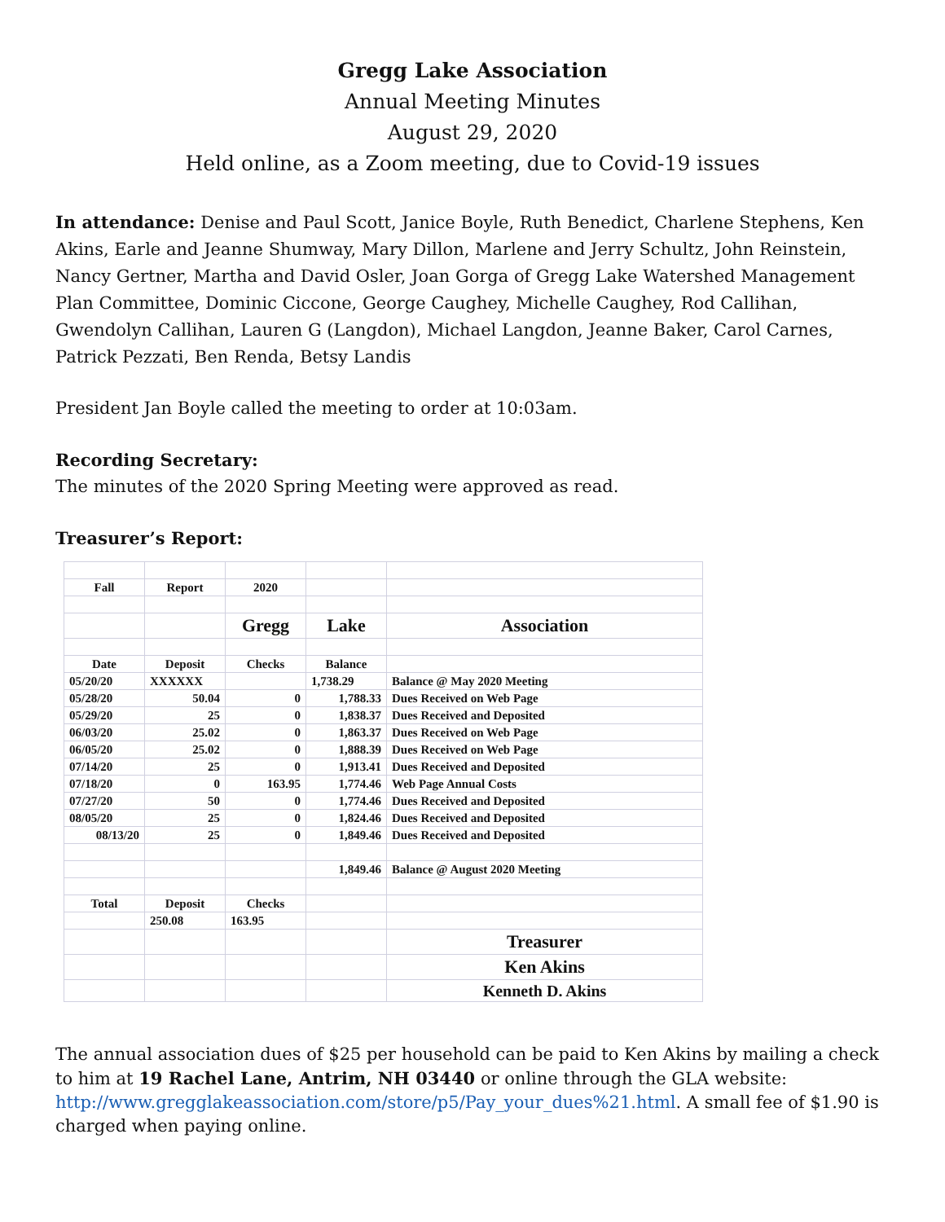Gregg Lake Association
Annual Meeting Minutes
August 29, 2020
Held online, as a Zoom meeting, due to Covid-19 issues
In attendance: Denise and Paul Scott, Janice Boyle, Ruth Benedict, Charlene Stephens, Ken Akins, Earle and Jeanne Shumway, Mary Dillon, Marlene and Jerry Schultz, John Reinstein, Nancy Gertner, Martha and David Osler, Joan Gorga of Gregg Lake Watershed Management Plan Committee, Dominic Ciccone, George Caughey, Michelle Caughey, Rod Callihan, Gwendolyn Callihan, Lauren G (Langdon), Michael Langdon, Jeanne Baker, Carol Carnes, Patrick Pezzati, Ben Renda, Betsy Landis
President Jan Boyle called the meeting to order at 10:03am.
Recording Secretary:
The minutes of the 2020 Spring Meeting were approved as read.
Treasurer’s Report:
| Fall | Report | 2020 | | |
| | | Gregg | Lake | Association |
| Date | Deposit | Checks | Balance | |
| 05/20/20 | XXXXXX | | 1,738.29 | Balance @ May 2020 Meeting |
| 05/28/20 | 50.04 | 0 | 1,788.33 | Dues Received on Web Page |
| 05/29/20 | 25 | 0 | 1,838.37 | Dues Received and Deposited |
| 06/03/20 | 25.02 | 0 | 1,863.37 | Dues Received on Web Page |
| 06/05/20 | 25.02 | 0 | 1,888.39 | Dues Received on Web Page |
| 07/14/20 | 25 | 0 | 1,913.41 | Dues Received and Deposited |
| 07/18/20 | 0 | 163.95 | 1,774.46 | Web Page Annual Costs |
| 07/27/20 | 50 | 0 | 1,774.46 | Dues Received and Deposited |
| 08/05/20 | 25 | 0 | 1,824.46 | Dues Received and Deposited |
| 08/13/20 | 25 | 0 | 1,849.46 | Dues Received and Deposited |
| | | | 1,849.46 | Balance @ August 2020 Meeting |
| Total | Deposit | Checks | | |
| | 250.08 | 163.95 | | |
| | | | | Treasurer |
| | | | | Ken Akins |
| | | | | Kenneth D. Akins |
The annual association dues of $25 per household can be paid to Ken Akins by mailing a check to him at 19 Rachel Lane, Antrim, NH 03440 or online through the GLA website: http://www.gregglakeassociation.com/store/p5/Pay_your_dues%21.html. A small fee of $1.90 is charged when paying online.